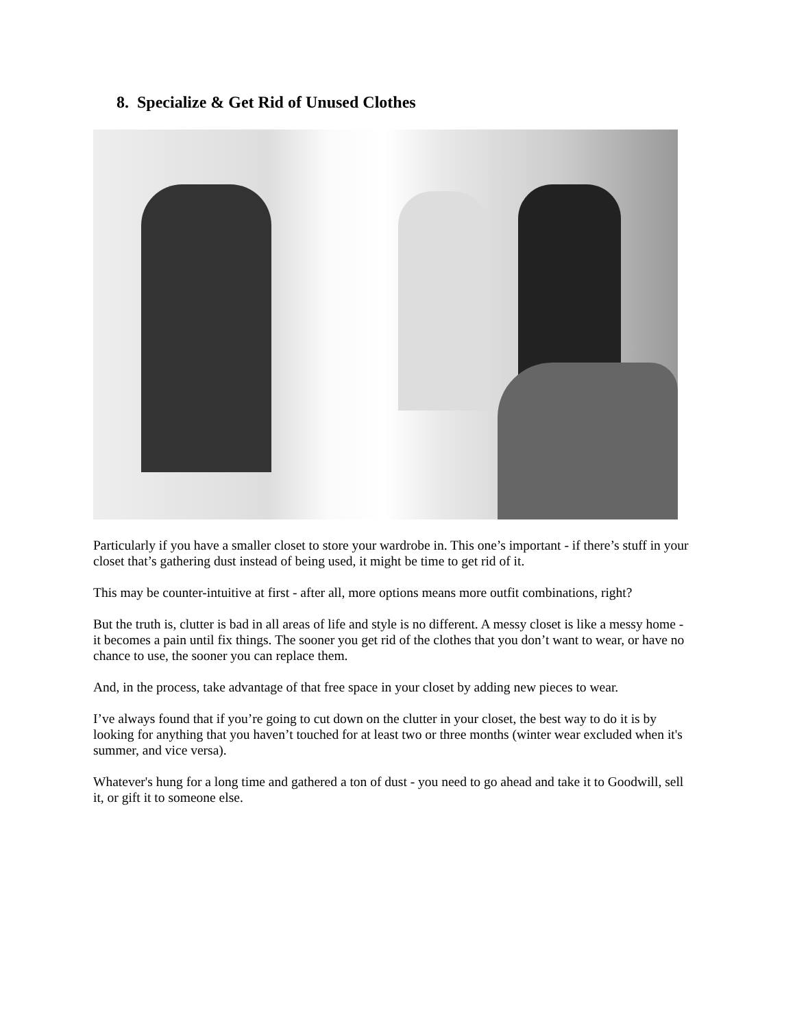8. Specialize & Get Rid of Unused Clothes
Particularly if you have a smaller closet to store your wardrobe in. This one’s important - if there’s stuff in your closet that’s gathering dust instead of being used, it might be time to get rid of it.
This may be counter-intuitive at first - after all, more options means more outfit combinations, right?
But the truth is, clutter is bad in all areas of life and style is no different. A messy closet is like a messy home - it becomes a pain until fix things. The sooner you get rid of the clothes that you don’t want to wear, or have no chance to use, the sooner you can replace them.
And, in the process, take advantage of that free space in your closet by adding new pieces to wear.
I’ve always found that if you’re going to cut down on the clutter in your closet, the best way to do it is by looking for anything that you haven’t touched for at least two or three months (winter wear excluded when it's summer, and vice versa).
Whatever's hung for a long time and gathered a ton of dust - you need to go ahead and take it to Goodwill, sell it, or gift it to someone else.